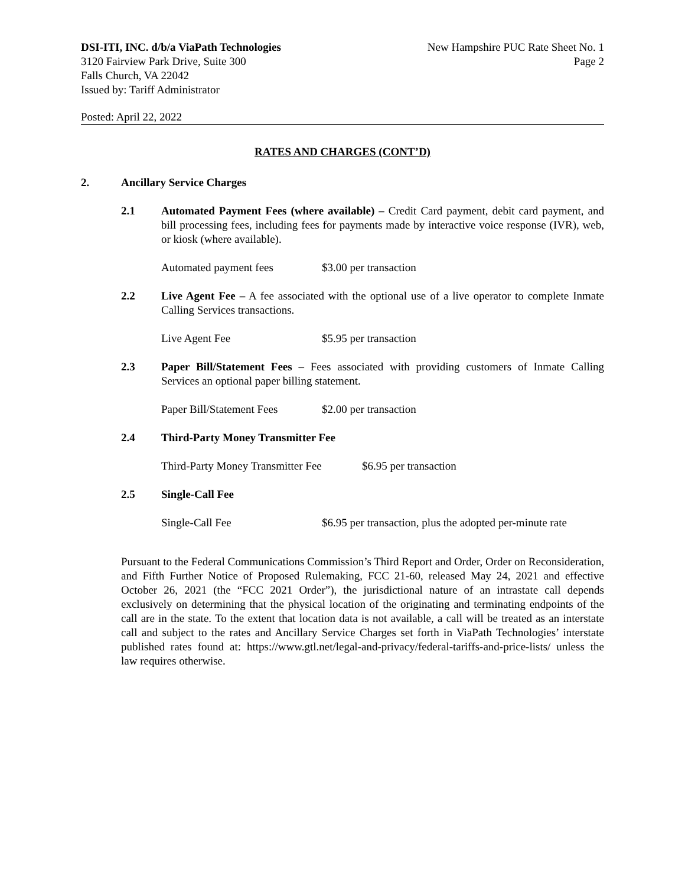DSI-ITI, INC. d/b/a ViaPath Technologies
3120 Fairview Park Drive, Suite 300
Falls Church, VA 22042
Issued by: Tariff Administrator
New Hampshire PUC Rate Sheet No. 1
Page 2
Posted: April 22, 2022
RATES AND CHARGES (CONT’D)
2. Ancillary Service Charges
2.1 Automated Payment Fees (where available) – Credit Card payment, debit card payment, and bill processing fees, including fees for payments made by interactive voice response (IVR), web, or kiosk (where available).
Automated payment fees $3.00 per transaction
2.2 Live Agent Fee – A fee associated with the optional use of a live operator to complete Inmate Calling Services transactions.
Live Agent Fee $5.95 per transaction
2.3 Paper Bill/Statement Fees – Fees associated with providing customers of Inmate Calling Services an optional paper billing statement.
Paper Bill/Statement Fees $2.00 per transaction
2.4 Third-Party Money Transmitter Fee
Third-Party Money Transmitter Fee $6.95 per transaction
2.5 Single-Call Fee
Single-Call Fee $6.95 per transaction, plus the adopted per-minute rate
Pursuant to the Federal Communications Commission’s Third Report and Order, Order on Reconsideration, and Fifth Further Notice of Proposed Rulemaking, FCC 21-60, released May 24, 2021 and effective October 26, 2021 (the “FCC 2021 Order”), the jurisdictional nature of an intrastate call depends exclusively on determining that the physical location of the originating and terminating endpoints of the call are in the state. To the extent that location data is not available, a call will be treated as an interstate call and subject to the rates and Ancillary Service Charges set forth in ViaPath Technologies’ interstate published rates found at: https://www.gtl.net/legal-and-privacy/federal-tariffs-and-price-lists/ unless the law requires otherwise.